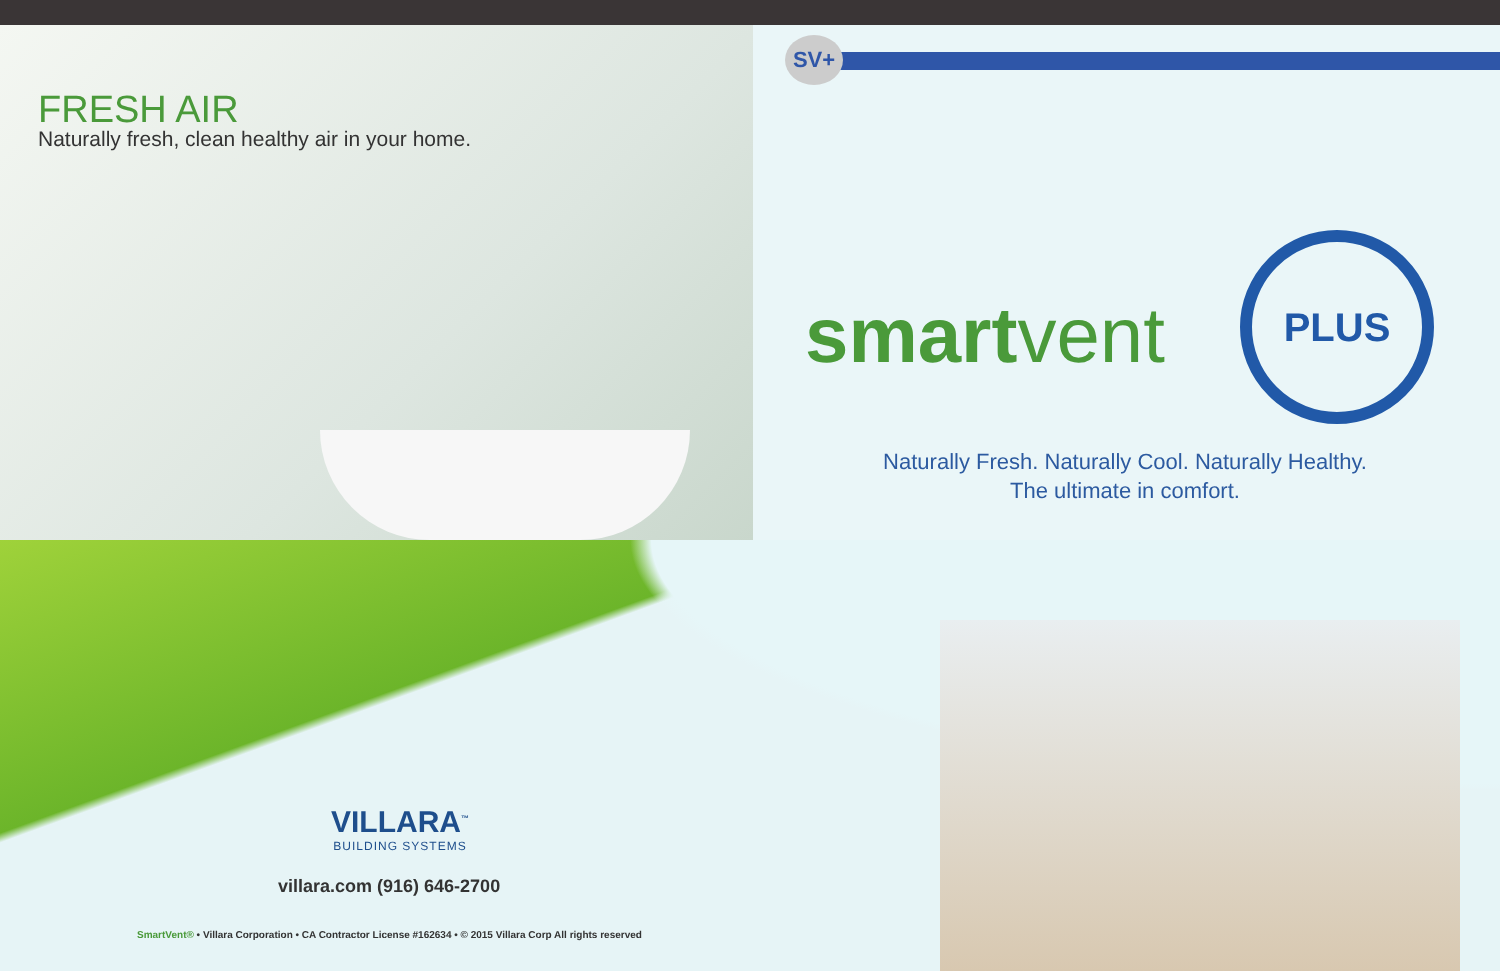SV+
FRESH AIR
Naturally fresh, clean healthy air in your home.
smartvent
PLUS
Naturally Fresh. Naturally Cool. Naturally Healthy.
The ultimate in comfort.
VILLARA<sup>™</sup>
BUILDING SYSTEMS
villara.com (916) 646-2700
SmartVent® • Villara Corporation • CA Contractor License #162634 • © 2015 Villara Corp All rights reserved